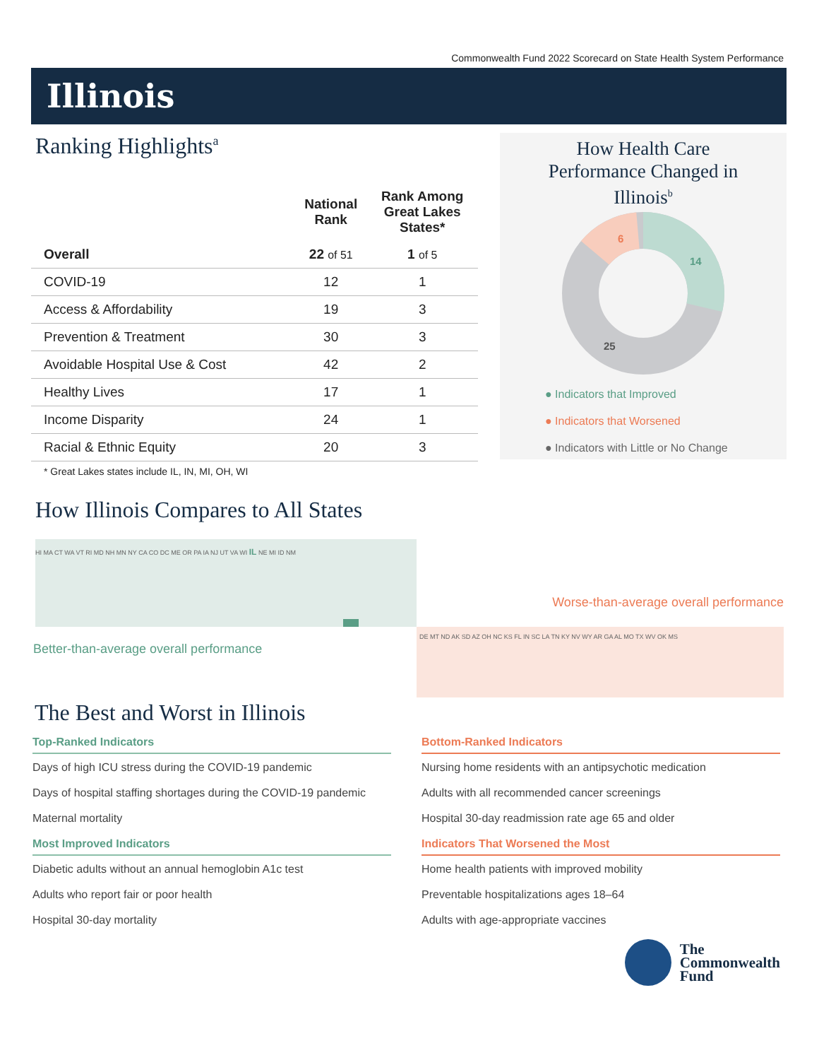Commonwealth Fund 2022 Scorecard on State Health System Performance
Illinois
Ranking Highlights<sup>a</sup>
| | National Rank | Rank Among Great Lakes States* |
| --- | --- | --- |
| Overall | 22 of 51 | 1 of 5 |
| COVID-19 | 12 | 1 |
| Access & Affordability | 19 | 3 |
| Prevention & Treatment | 30 | 3 |
| Avoidable Hospital Use & Cost | 42 | 2 |
| Healthy Lives | 17 | 1 |
| Income Disparity | 24 | 1 |
| Racial & Ethnic Equity | 20 | 3 |
* Great Lakes states include IL, IN, MI, OH, WI
How Health Care
Performance Changed in
Illinois<sup>b</sup>
6
14
25
● Indicators that Improved
● Indicators that Worsened
● Indicators with Little or No Change
How Illinois Compares to All States
HI MA CT WA VT RI MD NH MN NY CA CO DC ME OR PA IA NJ UT VA WI IL NE MI ID NM
DE MT ND AK SD AZ OH NC KS FL IN SC LA TN KY NV WY AR GA AL MO TX WV OK MS
Worse-than-average overall performance
Better-than-average overall performance
The Best and Worst in Illinois
Top-Ranked Indicators
Days of high ICU stress during the COVID-19 pandemic
Days of hospital staffing shortages during the COVID-19 pandemic
Maternal mortality
Most Improved Indicators
Diabetic adults without an annual hemoglobin A1c test
Adults who report fair or poor health
Hospital 30-day mortality
Bottom-Ranked Indicators
Nursing home residents with an antipsychotic medication
Adults with all recommended cancer screenings
Hospital 30-day readmission rate age 65 and older
Indicators That Worsened the Most
Home health patients with improved mobility
Preventable hospitalizations ages 18–64
Adults with age-appropriate vaccines
The
Commonwealth
Fund